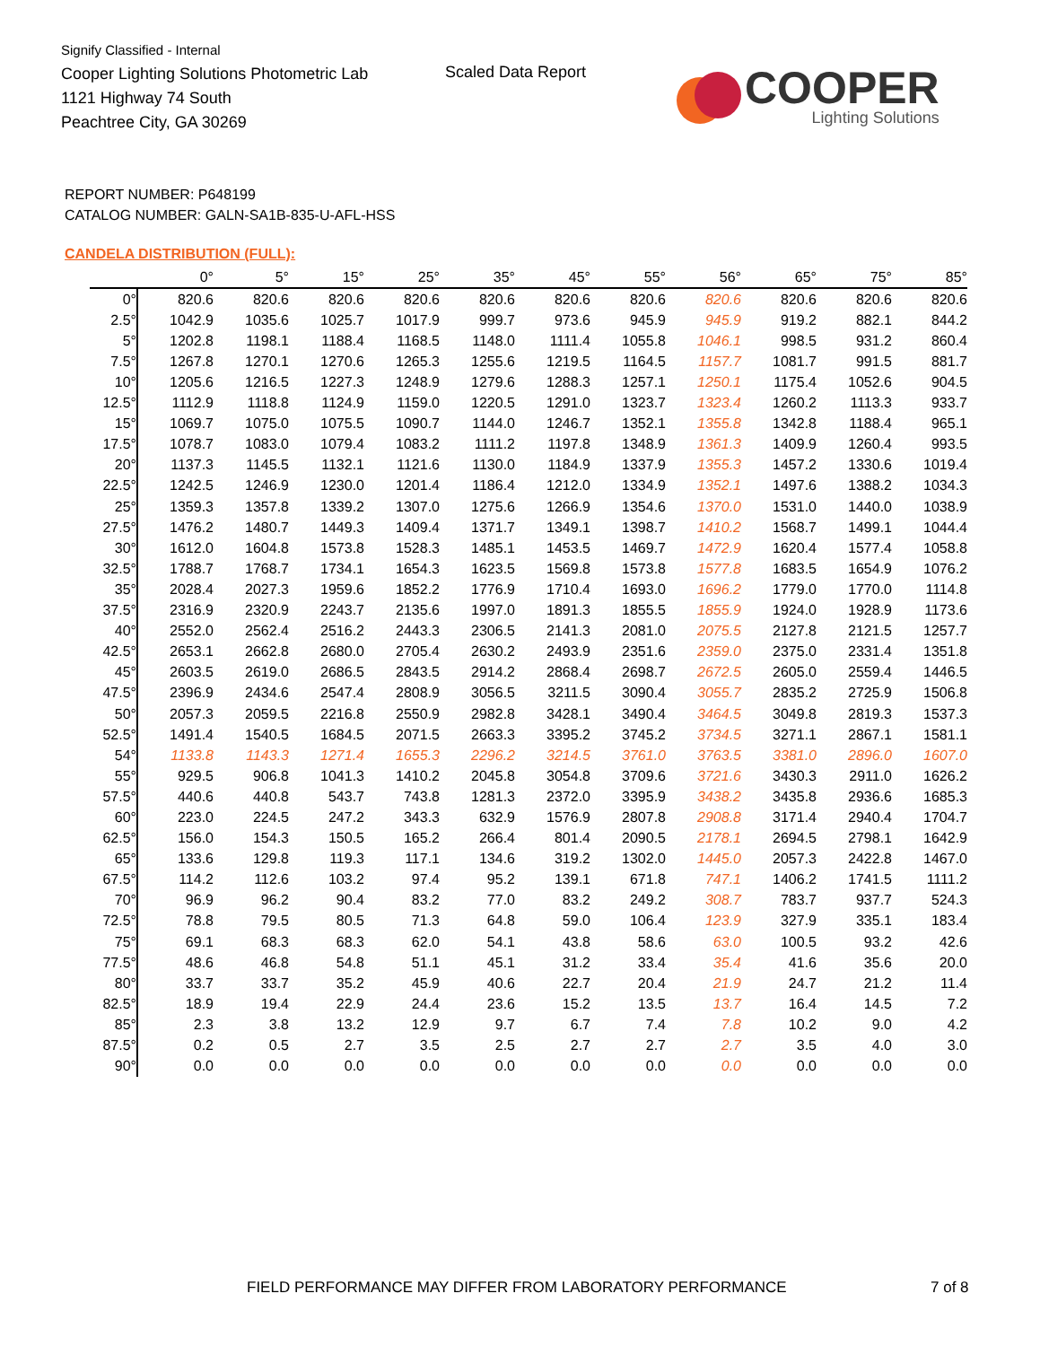Signify Classified - Internal
Cooper Lighting Solutions Photometric Lab
1121 Highway 74 South
Peachtree City, GA 30269
Scaled Data Report
COOPER
Lighting Solutions
REPORT NUMBER: P648199
CATALOG NUMBER: GALN-SA1B-835-U-AFL-HSS
CANDELA DISTRIBUTION (FULL):
| | 0° | 5° | 15° | 25° | 35° | 45° | 55° | 56° | 65° | 75° | 85° |
| --- | --- | --- | --- | --- | --- | --- | --- | --- | --- | --- | --- |
| 0° | 820.6 | 820.6 | 820.6 | 820.6 | 820.6 | 820.6 | 820.6 | 820.6 | 820.6 | 820.6 | 820.6 |
| 2.5° | 1042.9 | 1035.6 | 1025.7 | 1017.9 | 999.7 | 973.6 | 945.9 | 945.9 | 919.2 | 882.1 | 844.2 |
| 5° | 1202.8 | 1198.1 | 1188.4 | 1168.5 | 1148.0 | 1111.4 | 1055.8 | 1046.1 | 998.5 | 931.2 | 860.4 |
| 7.5° | 1267.8 | 1270.1 | 1270.6 | 1265.3 | 1255.6 | 1219.5 | 1164.5 | 1157.7 | 1081.7 | 991.5 | 881.7 |
| 10° | 1205.6 | 1216.5 | 1227.3 | 1248.9 | 1279.6 | 1288.3 | 1257.1 | 1250.1 | 1175.4 | 1052.6 | 904.5 |
| 12.5° | 1112.9 | 1118.8 | 1124.9 | 1159.0 | 1220.5 | 1291.0 | 1323.7 | 1323.4 | 1260.2 | 1113.3 | 933.7 |
| 15° | 1069.7 | 1075.0 | 1075.5 | 1090.7 | 1144.0 | 1246.7 | 1352.1 | 1355.8 | 1342.8 | 1188.4 | 965.1 |
| 17.5° | 1078.7 | 1083.0 | 1079.4 | 1083.2 | 1111.2 | 1197.8 | 1348.9 | 1361.3 | 1409.9 | 1260.4 | 993.5 |
| 20° | 1137.3 | 1145.5 | 1132.1 | 1121.6 | 1130.0 | 1184.9 | 1337.9 | 1355.3 | 1457.2 | 1330.6 | 1019.4 |
| 22.5° | 1242.5 | 1246.9 | 1230.0 | 1201.4 | 1186.4 | 1212.0 | 1334.9 | 1352.1 | 1497.6 | 1388.2 | 1034.3 |
| 25° | 1359.3 | 1357.8 | 1339.2 | 1307.0 | 1275.6 | 1266.9 | 1354.6 | 1370.0 | 1531.0 | 1440.0 | 1038.9 |
| 27.5° | 1476.2 | 1480.7 | 1449.3 | 1409.4 | 1371.7 | 1349.1 | 1398.7 | 1410.2 | 1568.7 | 1499.1 | 1044.4 |
| 30° | 1612.0 | 1604.8 | 1573.8 | 1528.3 | 1485.1 | 1453.5 | 1469.7 | 1472.9 | 1620.4 | 1577.4 | 1058.8 |
| 32.5° | 1788.7 | 1768.7 | 1734.1 | 1654.3 | 1623.5 | 1569.8 | 1573.8 | 1577.8 | 1683.5 | 1654.9 | 1076.2 |
| 35° | 2028.4 | 2027.3 | 1959.6 | 1852.2 | 1776.9 | 1710.4 | 1693.0 | 1696.2 | 1779.0 | 1770.0 | 1114.8 |
| 37.5° | 2316.9 | 2320.9 | 2243.7 | 2135.6 | 1997.0 | 1891.3 | 1855.5 | 1855.9 | 1924.0 | 1928.9 | 1173.6 |
| 40° | 2552.0 | 2562.4 | 2516.2 | 2443.3 | 2306.5 | 2141.3 | 2081.0 | 2075.5 | 2127.8 | 2121.5 | 1257.7 |
| 42.5° | 2653.1 | 2662.8 | 2680.0 | 2705.4 | 2630.2 | 2493.9 | 2351.6 | 2359.0 | 2375.0 | 2331.4 | 1351.8 |
| 45° | 2603.5 | 2619.0 | 2686.5 | 2843.5 | 2914.2 | 2868.4 | 2698.7 | 2672.5 | 2605.0 | 2559.4 | 1446.5 |
| 47.5° | 2396.9 | 2434.6 | 2547.4 | 2808.9 | 3056.5 | 3211.5 | 3090.4 | 3055.7 | 2835.2 | 2725.9 | 1506.8 |
| 50° | 2057.3 | 2059.5 | 2216.8 | 2550.9 | 2982.8 | 3428.1 | 3490.4 | 3464.5 | 3049.8 | 2819.3 | 1537.3 |
| 52.5° | 1491.4 | 1540.5 | 1684.5 | 2071.5 | 2663.3 | 3395.2 | 3745.2 | 3734.5 | 3271.1 | 2867.1 | 1581.1 |
| 54° | 1133.8 | 1143.3 | 1271.4 | 1655.3 | 2296.2 | 3214.5 | 3761.0 | 3763.5 | 3381.0 | 2896.0 | 1607.0 |
| 55° | 929.5 | 906.8 | 1041.3 | 1410.2 | 2045.8 | 3054.8 | 3709.6 | 3721.6 | 3430.3 | 2911.0 | 1626.2 |
| 57.5° | 440.6 | 440.8 | 543.7 | 743.8 | 1281.3 | 2372.0 | 3395.9 | 3438.2 | 3435.8 | 2936.6 | 1685.3 |
| 60° | 223.0 | 224.5 | 247.2 | 343.3 | 632.9 | 1576.9 | 2807.8 | 2908.8 | 3171.4 | 2940.4 | 1704.7 |
| 62.5° | 156.0 | 154.3 | 150.5 | 165.2 | 266.4 | 801.4 | 2090.5 | 2178.1 | 2694.5 | 2798.1 | 1642.9 |
| 65° | 133.6 | 129.8 | 119.3 | 117.1 | 134.6 | 319.2 | 1302.0 | 1445.0 | 2057.3 | 2422.8 | 1467.0 |
| 67.5° | 114.2 | 112.6 | 103.2 | 97.4 | 95.2 | 139.1 | 671.8 | 747.1 | 1406.2 | 1741.5 | 1111.2 |
| 70° | 96.9 | 96.2 | 90.4 | 83.2 | 77.0 | 83.2 | 249.2 | 308.7 | 783.7 | 937.7 | 524.3 |
| 72.5° | 78.8 | 79.5 | 80.5 | 71.3 | 64.8 | 59.0 | 106.4 | 123.9 | 327.9 | 335.1 | 183.4 |
| 75° | 69.1 | 68.3 | 68.3 | 62.0 | 54.1 | 43.8 | 58.6 | 63.0 | 100.5 | 93.2 | 42.6 |
| 77.5° | 48.6 | 46.8 | 54.8 | 51.1 | 45.1 | 31.2 | 33.4 | 35.4 | 41.6 | 35.6 | 20.0 |
| 80° | 33.7 | 33.7 | 35.2 | 45.9 | 40.6 | 22.7 | 20.4 | 21.9 | 24.7 | 21.2 | 11.4 |
| 82.5° | 18.9 | 19.4 | 22.9 | 24.4 | 23.6 | 15.2 | 13.5 | 13.7 | 16.4 | 14.5 | 7.2 |
| 85° | 2.3 | 3.8 | 13.2 | 12.9 | 9.7 | 6.7 | 7.4 | 7.8 | 10.2 | 9.0 | 4.2 |
| 87.5° | 0.2 | 0.5 | 2.7 | 3.5 | 2.5 | 2.7 | 2.7 | 2.7 | 3.5 | 4.0 | 3.0 |
| 90° | 0.0 | 0.0 | 0.0 | 0.0 | 0.0 | 0.0 | 0.0 | 0.0 | 0.0 | 0.0 | 0.0 |
FIELD PERFORMANCE MAY DIFFER FROM LABORATORY PERFORMANCE
7 of 8